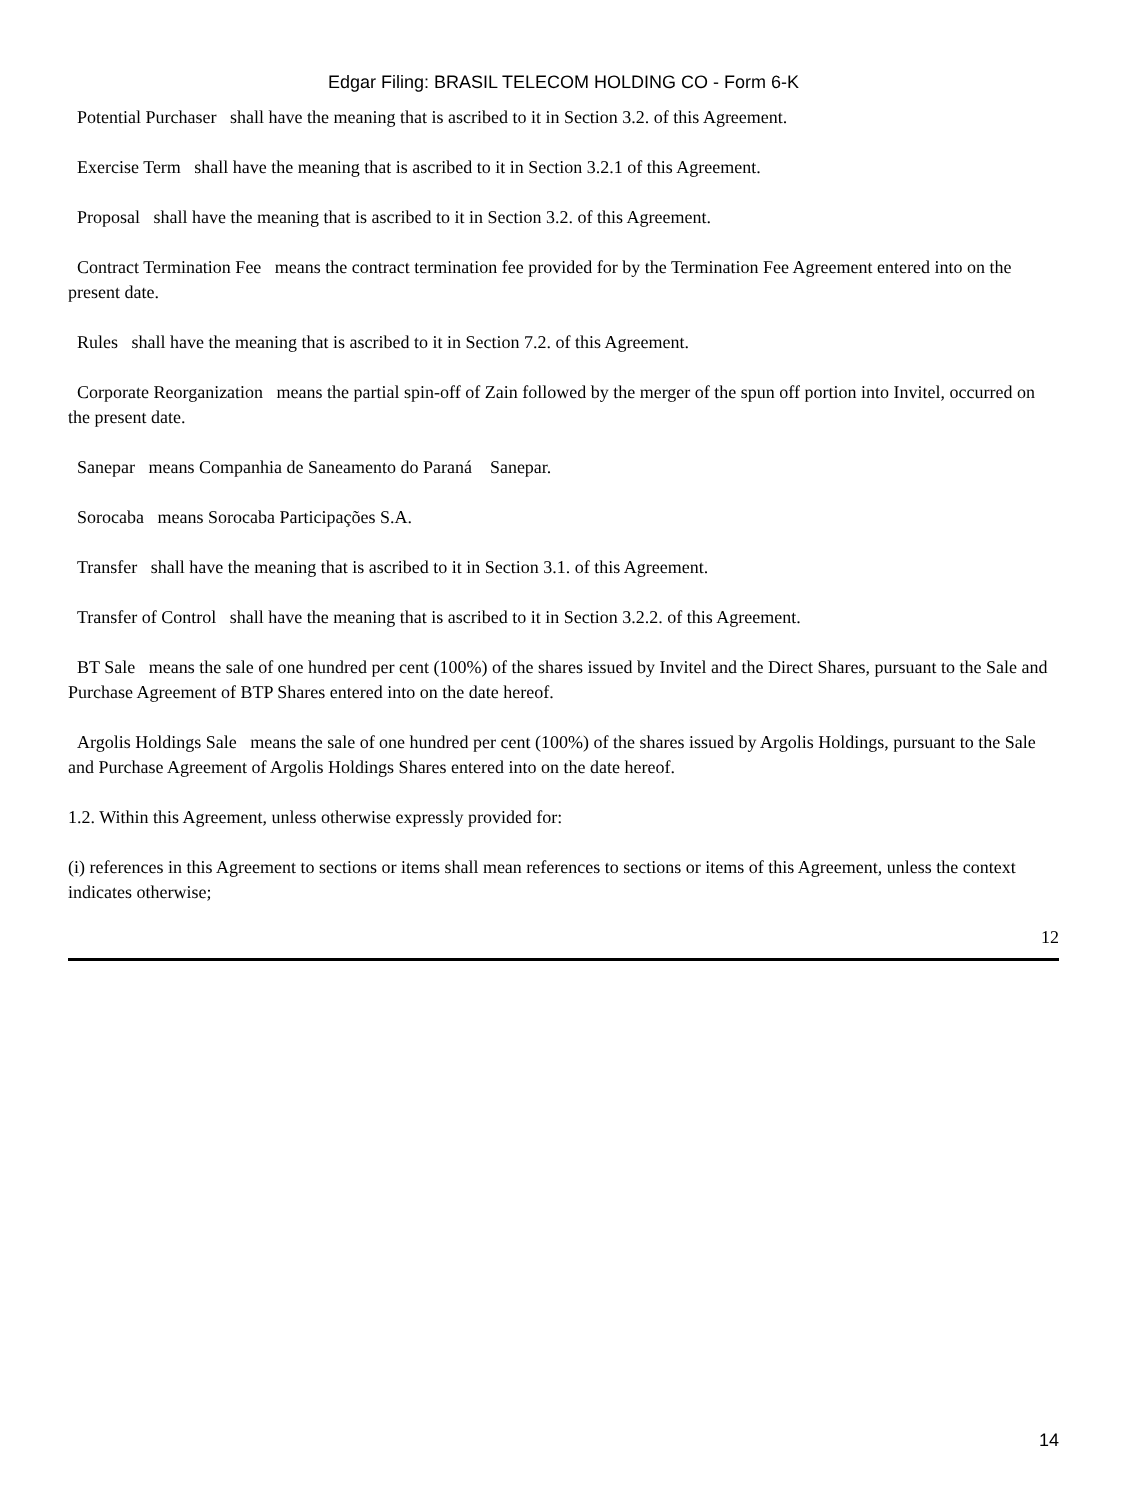Edgar Filing: BRASIL TELECOM HOLDING CO - Form 6-K
Potential Purchaser shall have the meaning that is ascribed to it in Section 3.2. of this Agreement.
Exercise Term shall have the meaning that is ascribed to it in Section 3.2.1 of this Agreement.
Proposal shall have the meaning that is ascribed to it in Section 3.2. of this Agreement.
Contract Termination Fee means the contract termination fee provided for by the Termination Fee Agreement entered into on the present date.
Rules shall have the meaning that is ascribed to it in Section 7.2. of this Agreement.
Corporate Reorganization means the partial spin-off of Zain followed by the merger of the spun off portion into Invitel, occurred on the present date.
Sanepar means Companhia de Saneamento do Paraná Sanepar.
Sorocaba means Sorocaba Participações S.A.
Transfer shall have the meaning that is ascribed to it in Section 3.1. of this Agreement.
Transfer of Control shall have the meaning that is ascribed to it in Section 3.2.2. of this Agreement.
BT Sale means the sale of one hundred per cent (100%) of the shares issued by Invitel and the Direct Shares, pursuant to the Sale and Purchase Agreement of BTP Shares entered into on the date hereof.
Argolis Holdings Sale means the sale of one hundred per cent (100%) of the shares issued by Argolis Holdings, pursuant to the Sale and Purchase Agreement of Argolis Holdings Shares entered into on the date hereof.
1.2. Within this Agreement, unless otherwise expressly provided for:
(i) references in this Agreement to sections or items shall mean references to sections or items of this Agreement, unless the context indicates otherwise;
12
14